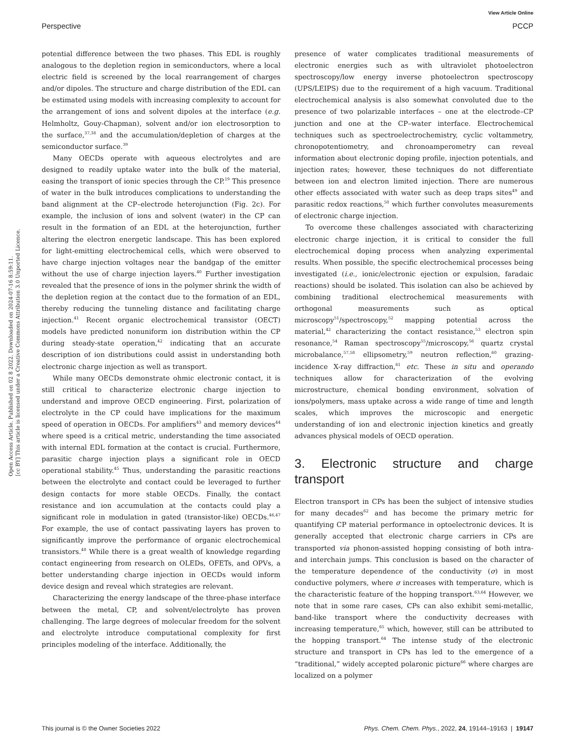View Article Online
Perspective PCCP
Open Access Article. Published on 02 8 2022. Downloaded on 2024-07-16 8:59:11.
[cc BY] This article is licensed under a Creative Commons Attribution 3.0 Unported Licence.
potential difference between the two phases. This EDL is roughly analogous to the depletion region in semiconductors, where a local electric field is screened by the local rearrangement of charges and/or dipoles. The structure and charge distribution of the EDL can be estimated using models with increasing complexity to account for the arrangement of ions and solvent dipoles at the interface (e.g. Helmholtz, Gouy-Chapman), solvent and/or ion electrosorption to the surface,<sup>37,38</sup> and the accumulation/depletion of charges at the semiconductor surface.<sup>39</sup>
Many OECDs operate with aqueous electrolytes and are designed to readily uptake water into the bulk of the material, easing the transport of ionic species through the CP.<sup>19</sup> This presence of water in the bulk introduces complications to understanding the band alignment at the CP–electrode heterojunction (Fig. 2c). For example, the inclusion of ions and solvent (water) in the CP can result in the formation of an EDL at the heterojunction, further altering the electron energetic landscape. This has been explored for light-emitting electrochemical cells, which were observed to have charge injection voltages near the bandgap of the emitter without the use of charge injection layers.<sup>40</sup> Further investigation revealed that the presence of ions in the polymer shrink the width of the depletion region at the contact due to the formation of an EDL, thereby reducing the tunneling distance and facilitating charge injection.<sup>41</sup> Recent organic electrochemical transistor (OECT) models have predicted nonuniform ion distribution within the CP during steady-state operation,<sup>42</sup> indicating that an accurate description of ion distributions could assist in understanding both electronic charge injection as well as transport.
While many OECDs demonstrate ohmic electronic contact, it is still critical to characterize electronic charge injection to understand and improve OECD engineering. First, polarization of electrolyte in the CP could have implications for the maximum speed of operation in OECDs. For amplifiers<sup>43</sup> and memory devices<sup>44</sup> where speed is a critical metric, understanding the time associated with internal EDL formation at the contact is crucial. Furthermore, parasitic charge injection plays a significant role in OECD operational stability.<sup>45</sup> Thus, understanding the parasitic reactions between the electrolyte and contact could be leveraged to further design contacts for more stable OECDs. Finally, the contact resistance and ion accumulation at the contacts could play a significant role in modulation in gated (transistor-like) OECDs.<sup>46,47</sup> For example, the use of contact passivating layers has proven to significantly improve the performance of organic electrochemical transistors.<sup>48</sup> While there is a great wealth of knowledge regarding contact engineering from research on OLEDs, OFETs, and OPVs, a better understanding charge injection in OECDs would inform device design and reveal which strategies are relevant.
Characterizing the energy landscape of the three-phase interface between the metal, CP, and solvent/electrolyte has proven challenging. The large degrees of molecular freedom for the solvent and electrolyte introduce computational complexity for first principles modeling of the interface. Additionally, the
presence of water complicates traditional measurements of electronic energies such as with ultraviolet photoelectron spectroscopy/low energy inverse photoelectron spectroscopy (UPS/LEIPS) due to the requirement of a high vacuum. Traditional electrochemical analysis is also somewhat convoluted due to the presence of two polarizable interfaces – one at the electrode–CP junction and one at the CP–water interface. Electrochemical techniques such as spectroelectrochemistry, cyclic voltammetry, chronopotentiometry, and chronoamperometry can reveal information about electronic doping profile, injection potentials, and injection rates; however, these techniques do not differentiate between ion and electron limited injection. There are numerous other effects associated with water such as deep traps sites<sup>49</sup> and parasitic redox reactions,<sup>50</sup> which further convolutes measurements of electronic charge injection.
To overcome these challenges associated with characterizing electronic charge injection, it is critical to consider the full electrochemical doping process when analyzing experimental results. When possible, the specific electrochemical processes being investigated (i.e., ionic/electronic ejection or expulsion, faradaic reactions) should be isolated. This isolation can also be achieved by combining traditional electrochemical measurements with orthogonal measurements such as optical microscopy<sup>51</sup>/spectroscopy,<sup>52</sup> mapping potential across the material,<sup>42</sup> characterizing the contact resistance,<sup>53</sup> electron spin resonance,<sup>54</sup> Raman spectroscopy<sup>55</sup>/microscopy,<sup>56</sup> quartz crystal microbalance,<sup>57,58</sup> ellipsometry,<sup>59</sup> neutron reflection,<sup>60</sup> grazing-incidence X-ray diffraction,<sup>61</sup> etc. These in situ and operando techniques allow for characterization of the evolving microstructure, chemical bonding environment, solvation of ions/polymers, mass uptake across a wide range of time and length scales, which improves the microscopic and energetic understanding of ion and electronic injection kinetics and greatly advances physical models of OECD operation.
3. Electronic structure and charge transport
Electron transport in CPs has been the subject of intensive studies for many decades<sup>62</sup> and has become the primary metric for quantifying CP material performance in optoelectronic devices. It is generally accepted that electronic charge carriers in CPs are transported via phonon-assisted hopping consisting of both intra- and interchain jumps. This conclusion is based on the character of the temperature dependence of the conductivity (σ) in most conductive polymers, where σ increases with temperature, which is the characteristic feature of the hopping transport.<sup>63,64</sup> However, we note that in some rare cases, CPs can also exhibit semi-metallic, band-like transport where the conductivity decreases with increasing temperature,<sup>65</sup> which, however, still can be attributed to the hopping transport.<sup>64</sup> The intense study of the electronic structure and transport in CPs has led to the emergence of a “traditional,” widely accepted polaronic picture<sup>66</sup> where charges are localized on a polymer
This journal is © the Owner Societies 2022 Phys. Chem. Chem. Phys., 2022, 24, 19144–19163 | 19147